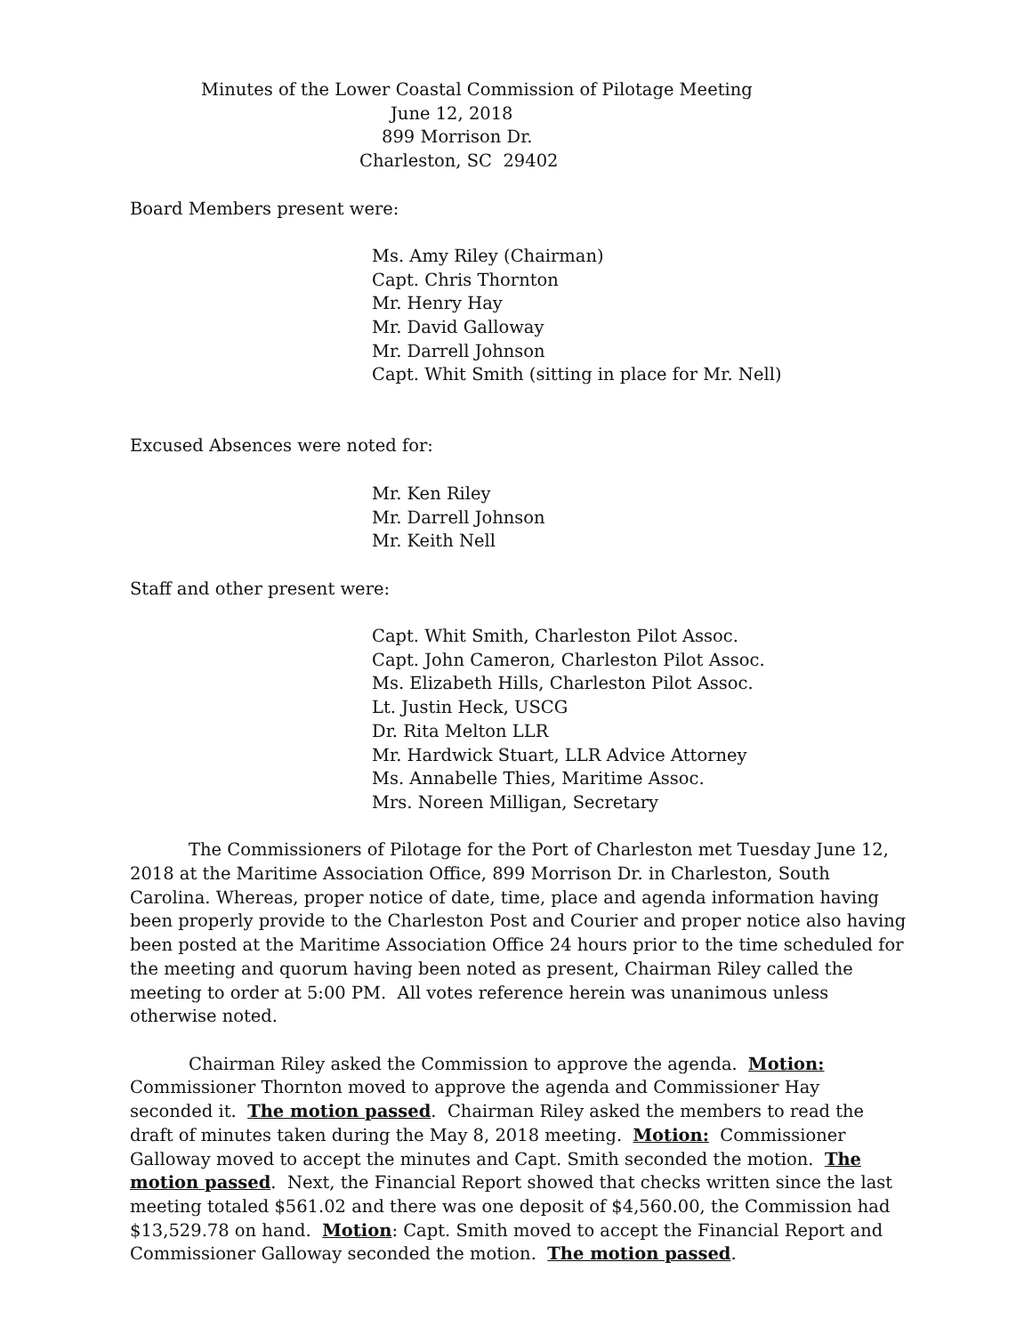Minutes of the Lower Coastal Commission of Pilotage Meeting
June 12, 2018
899 Morrison Dr.
Charleston, SC 29402
Board Members present were:
Ms. Amy Riley (Chairman)
Capt. Chris Thornton
Mr. Henry Hay
Mr. David Galloway
Mr. Darrell Johnson
Capt. Whit Smith (sitting in place for Mr. Nell)
Excused Absences were noted for:
Mr. Ken Riley
Mr. Darrell Johnson
Mr. Keith Nell
Staff and other present were:
Capt. Whit Smith, Charleston Pilot Assoc.
Capt. John Cameron, Charleston Pilot Assoc.
Ms. Elizabeth Hills, Charleston Pilot Assoc.
Lt. Justin Heck, USCG
Dr. Rita Melton LLR
Mr. Hardwick Stuart, LLR Advice Attorney
Ms. Annabelle Thies, Maritime Assoc.
Mrs. Noreen Milligan, Secretary
The Commissioners of Pilotage for the Port of Charleston met Tuesday June 12, 2018 at the Maritime Association Office, 899 Morrison Dr. in Charleston, South Carolina. Whereas, proper notice of date, time, place and agenda information having been properly provide to the Charleston Post and Courier and proper notice also having been posted at the Maritime Association Office 24 hours prior to the time scheduled for the meeting and quorum having been noted as present, Chairman Riley called the meeting to order at 5:00 PM. All votes reference herein was unanimous unless otherwise noted.
Chairman Riley asked the Commission to approve the agenda. Motion: Commissioner Thornton moved to approve the agenda and Commissioner Hay seconded it. The motion passed. Chairman Riley asked the members to read the draft of minutes taken during the May 8, 2018 meeting. Motion: Commissioner Galloway moved to accept the minutes and Capt. Smith seconded the motion. The motion passed. Next, the Financial Report showed that checks written since the last meeting totaled $561.02 and there was one deposit of $4,560.00, the Commission had $13,529.78 on hand. Motion: Capt. Smith moved to accept the Financial Report and Commissioner Galloway seconded the motion. The motion passed.